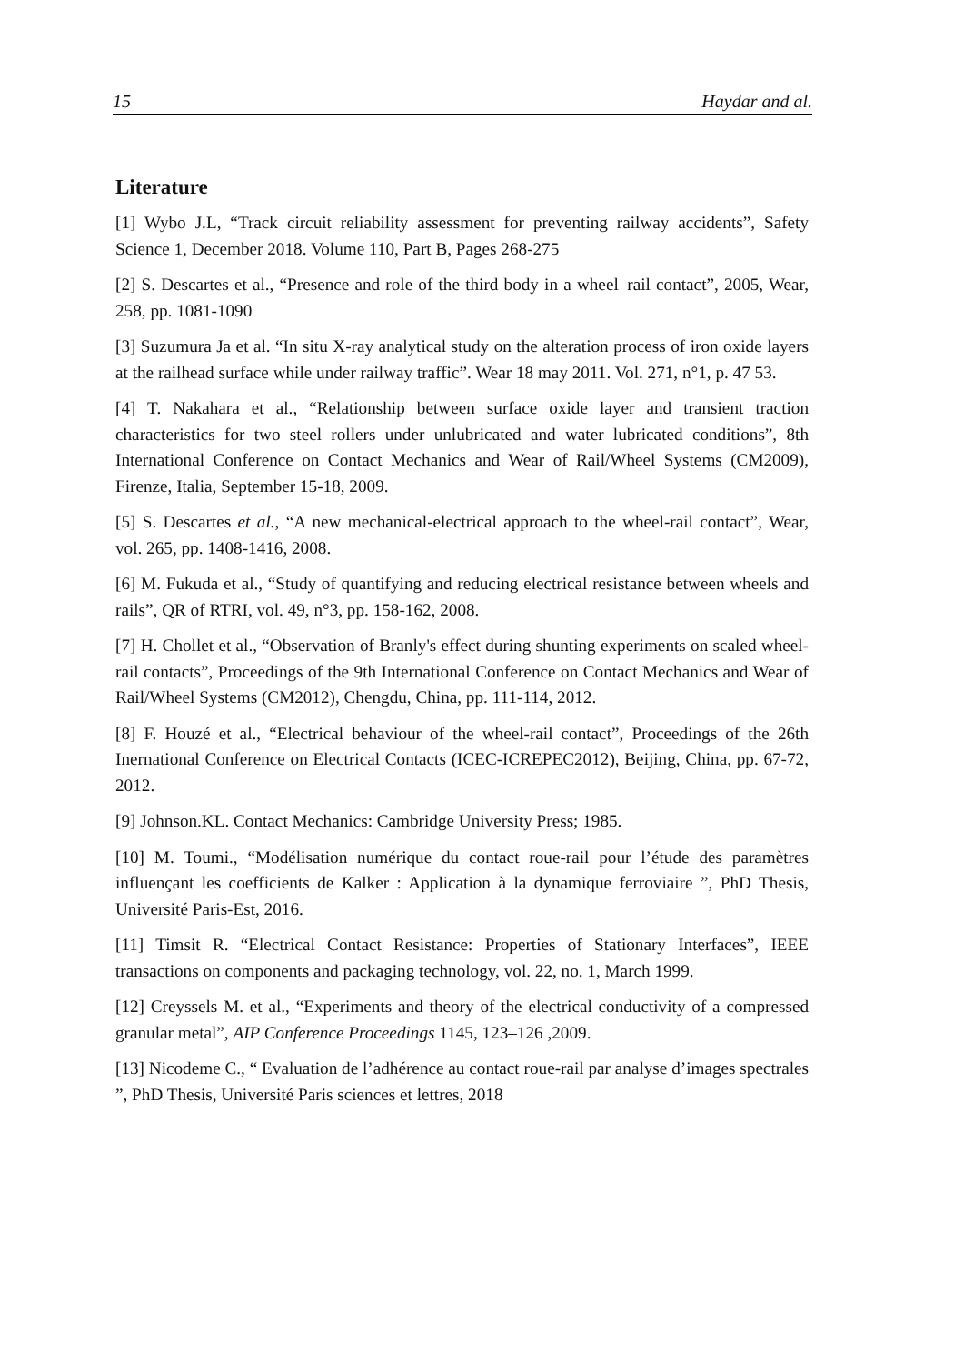15 Haydar and al.
Literature
[1] Wybo J.L, “Track circuit reliability assessment for preventing railway accidents”, Safety Science 1, December 2018. Volume 110, Part B, Pages 268-275
[2] S. Descartes et al., “Presence and role of the third body in a wheel–rail contact”, 2005, Wear, 258, pp. 1081-1090
[3] Suzumura Ja et al. “In situ X-ray analytical study on the alteration process of iron oxide layers at the railhead surface while under railway traffic”. Wear 18 may 2011. Vol. 271, n°1, p. 47 53.
[4] T. Nakahara et al., “Relationship between surface oxide layer and transient traction characteristics for two steel rollers under unlubricated and water lubricated conditions”, 8th International Conference on Contact Mechanics and Wear of Rail/Wheel Systems (CM2009), Firenze, Italia, September 15-18, 2009.
[5] S. Descartes et al., “A new mechanical-electrical approach to the wheel-rail contact”, Wear, vol. 265, pp. 1408-1416, 2008.
[6] M. Fukuda et al., “Study of quantifying and reducing electrical resistance between wheels and rails”, QR of RTRI, vol. 49, n°3, pp. 158-162, 2008.
[7] H. Chollet et al., “Observation of Branly's effect during shunting experiments on scaled wheel-rail contacts”, Proceedings of the 9th International Conference on Contact Mechanics and Wear of Rail/Wheel Systems (CM2012), Chengdu, China, pp. 111-114, 2012.
[8] F. Houzé et al., “Electrical behaviour of the wheel-rail contact”, Proceedings of the 26th Inernational Conference on Electrical Contacts (ICEC-ICREPEC2012), Beijing, China, pp. 67-72, 2012.
[9] Johnson.KL. Contact Mechanics: Cambridge University Press; 1985.
[10] M. Toumi., “Modélisation numérique du contact roue-rail pour l’étude des paramètres influençant les coefficients de Kalker : Application à la dynamique ferroviaire ”, PhD Thesis, Université Paris-Est, 2016.
[11] Timsit R. “Electrical Contact Resistance: Properties of Stationary Interfaces”, IEEE transactions on components and packaging technology, vol. 22, no. 1, March 1999.
[12] Creyssels M. et al., “Experiments and theory of the electrical conductivity of a compressed granular metal”, AIP Conference Proceedings 1145, 123–126 ,2009.
[13] Nicodeme C., “ Evaluation de l’adhérence au contact roue-rail par analyse d’images spectrales ”, PhD Thesis, Université Paris sciences et lettres, 2018